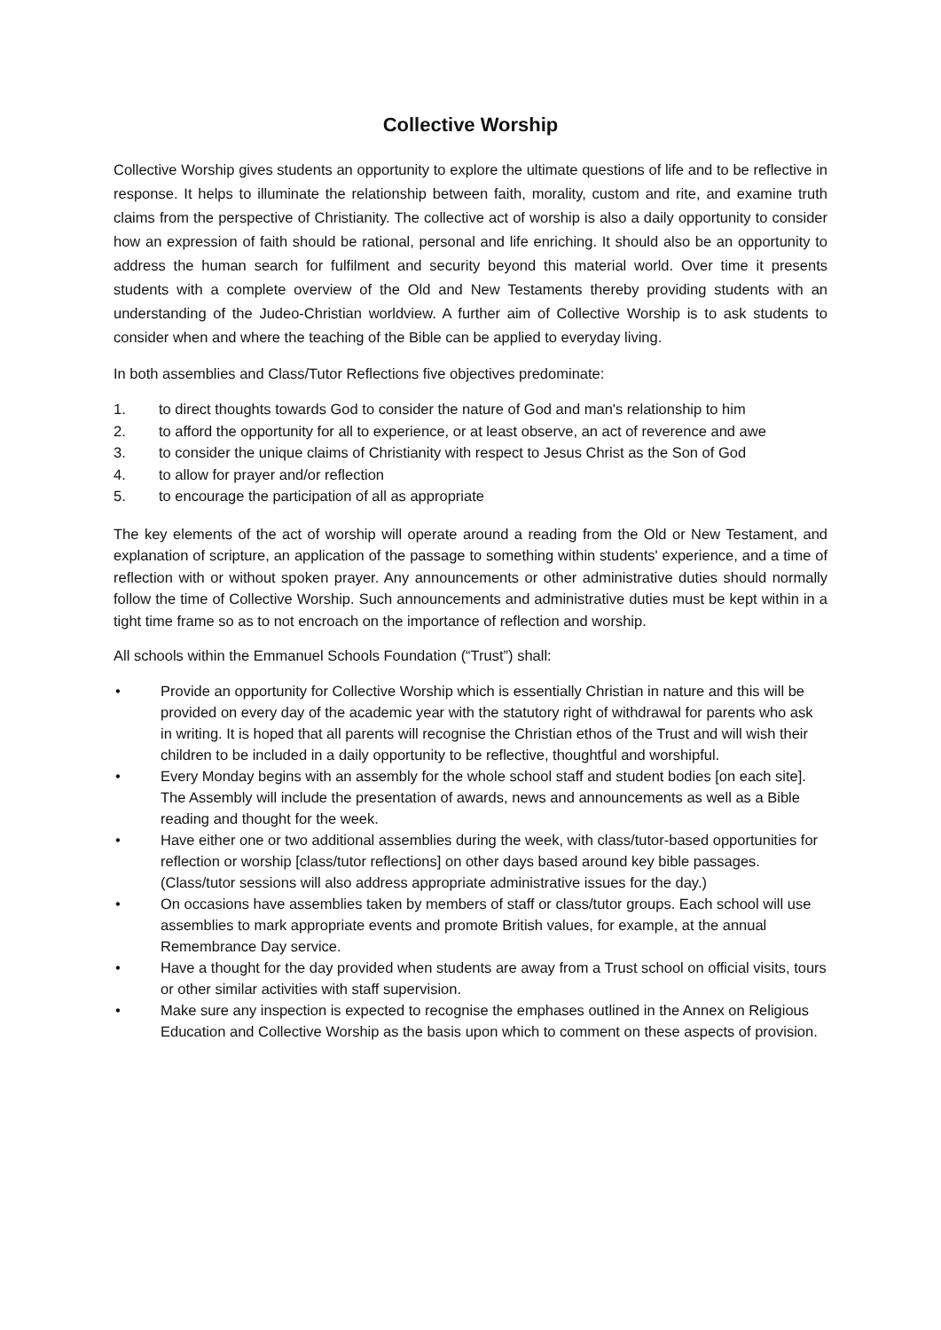Collective Worship
Collective Worship gives students an opportunity to explore the ultimate questions of life and to be reflective in response. It helps to illuminate the relationship between faith, morality, custom and rite, and examine truth claims from the perspective of Christianity. The collective act of worship is also a daily opportunity to consider how an expression of faith should be rational, personal and life enriching. It should also be an opportunity to address the human search for fulfilment and security beyond this material world. Over time it presents students with a complete overview of the Old and New Testaments thereby providing students with an understanding of the Judeo-Christian worldview. A further aim of Collective Worship is to ask students to consider when and where the teaching of the Bible can be applied to everyday living.
In both assemblies and Class/Tutor Reflections five objectives predominate:
1. to direct thoughts towards God to consider the nature of God and man's relationship to him
2. to afford the opportunity for all to experience, or at least observe, an act of reverence and awe
3. to consider the unique claims of Christianity with respect to Jesus Christ as the Son of God
4. to allow for prayer and/or reflection
5. to encourage the participation of all as appropriate
The key elements of the act of worship will operate around a reading from the Old or New Testament, and explanation of scripture, an application of the passage to something within students' experience, and a time of reflection with or without spoken prayer. Any announcements or other administrative duties should normally follow the time of Collective Worship. Such announcements and administrative duties must be kept within in a tight time frame so as to not encroach on the importance of reflection and worship.
All schools within the Emmanuel Schools Foundation (“Trust”) shall:
• Provide an opportunity for Collective Worship which is essentially Christian in nature and this will be provided on every day of the academic year with the statutory right of withdrawal for parents who ask in writing. It is hoped that all parents will recognise the Christian ethos of the Trust and will wish their children to be included in a daily opportunity to be reflective, thoughtful and worshipful.
• Every Monday begins with an assembly for the whole school staff and student bodies [on each site]. The Assembly will include the presentation of awards, news and announcements as well as a Bible reading and thought for the week.
• Have either one or two additional assemblies during the week, with class/tutor-based opportunities for reflection or worship [class/tutor reflections] on other days based around key bible passages. (Class/tutor sessions will also address appropriate administrative issues for the day.)
• On occasions have assemblies taken by members of staff or class/tutor groups. Each school will use assemblies to mark appropriate events and promote British values, for example, at the annual Remembrance Day service.
• Have a thought for the day provided when students are away from a Trust school on official visits, tours or other similar activities with staff supervision.
• Make sure any inspection is expected to recognise the emphases outlined in the Annex on Religious Education and Collective Worship as the basis upon which to comment on these aspects of provision.